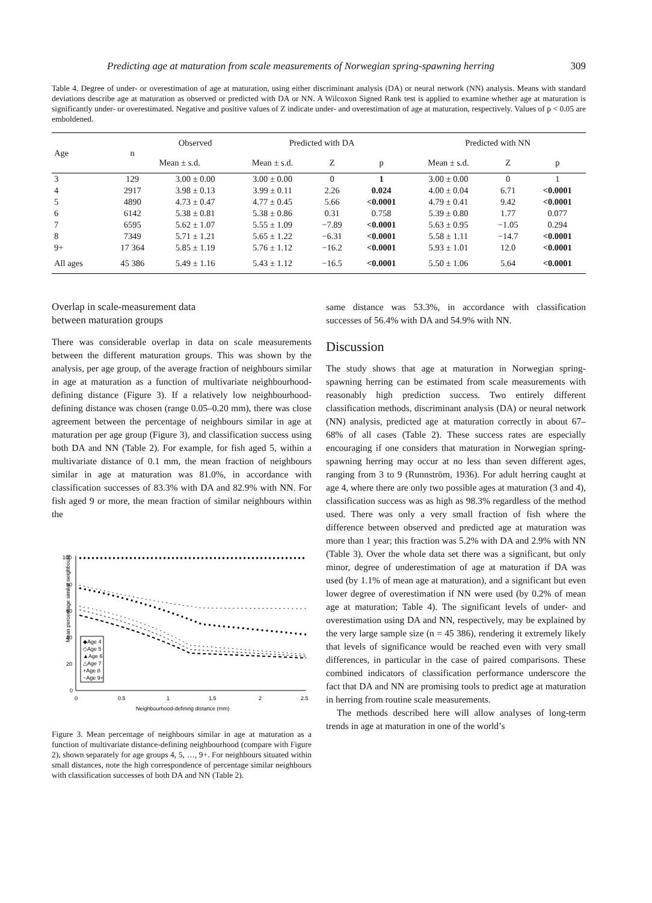Predicting age at maturation from scale measurements of Norwegian spring-spawning herring 309
Table 4. Degree of under- or overestimation of age at maturation, using either discriminant analysis (DA) or neural network (NN) analysis. Means with standard deviations describe age at maturation as observed or predicted with DA or NN. A Wilcoxon Signed Rank test is applied to examine whether age at maturation is significantly under- or overestimated. Negative and positive values of Z indicate under- and overestimation of age at maturation, respectively. Values of p < 0.05 are emboldened.
| Age | n | Observed | Predicted with DA | | | Predicted with NN | | |
| --- | --- | --- | --- | --- | --- | --- | --- | --- |
| | | Mean ± s.d. | Mean ± s.d. | Z | p | Mean ± s.d. | Z | p |
| 3 | 129 | 3.00 ± 0.00 | 3.00 ± 0.00 | 0 | 1 | 3.00 ± 0.00 | 0 | 1 |
| 4 | 2917 | 3.98 ± 0.13 | 3.99 ± 0.11 | 2.26 | 0.024 | 4.00 ± 0.04 | 6.71 | <0.0001 |
| 5 | 4890 | 4.73 ± 0.47 | 4.77 ± 0.45 | 5.66 | <0.0001 | 4.79 ± 0.41 | 9.42 | <0.0001 |
| 6 | 6142 | 5.38 ± 0.81 | 5.38 ± 0.86 | 0.31 | 0.758 | 5.39 ± 0.80 | 1.77 | 0.077 |
| 7 | 6595 | 5.62 ± 1.07 | 5.55 ± 1.09 | −7.89 | <0.0001 | 5.63 ± 0.95 | −1.05 | 0.294 |
| 8 | 7349 | 5.71 ± 1.21 | 5.65 ± 1.22 | −6.31 | <0.0001 | 5.58 ± 1.11 | −14.7 | <0.0001 |
| 9+ | 17 364 | 5.85 ± 1.19 | 5.76 ± 1.12 | −16.2 | <0.0001 | 5.93 ± 1.01 | 12.0 | <0.0001 |
| All ages | 45 386 | 5.49 ± 1.16 | 5.43 ± 1.12 | −16.5 | <0.0001 | 5.50 ± 1.06 | 5.64 | <0.0001 |
Overlap in scale-measurement data
between maturation groups
There was considerable overlap in data on scale measurements between the different maturation groups. This was shown by the analysis, per age group, of the average fraction of neighbours similar in age at maturation as a function of multivariate neighbourhood-defining distance (Figure 3). If a relatively low neighbourhood-defining distance was chosen (range 0.05–0.20 mm), there was close agreement between the percentage of neighbours similar in age at maturation per age group (Figure 3), and classification success using both DA and NN (Table 2). For example, for fish aged 5, within a multivariate distance of 0.1 mm, the mean fraction of neighbours similar in age at maturation was 81.0%, in accordance with classification successes of 83.3% with DA and 82.9% with NN. For fish aged 9 or more, the mean fraction of similar neighbours within the
Mean percentage similar neighbours
100
80
60
40
20
0
0
0.5
1
1.5
2
2.5
Neighbourhood-defining distance (mm)
◆Age 4
◇Age 5
▲Age 6
△Age 7
+Age 8
−Age 9+
Figure 3. Mean percentage of neighbours similar in age at maturation as a function of multivariate distance-defining neighbourhood (compare with Figure 2), shown separately for age groups 4, 5, …, 9+. For neighbours situated within small distances, note the high correspondence of percentage similar neighbours with classification successes of both DA and NN (Table 2).
same distance was 53.3%, in accordance with classification successes of 56.4% with DA and 54.9% with NN.
Discussion
The study shows that age at maturation in Norwegian spring-spawning herring can be estimated from scale measurements with reasonably high prediction success. Two entirely different classification methods, discriminant analysis (DA) or neural network (NN) analysis, predicted age at maturation correctly in about 67–68% of all cases (Table 2). These success rates are especially encouraging if one considers that maturation in Norwegian spring-spawning herring may occur at no less than seven different ages, ranging from 3 to 9 (Runnström, 1936). For adult herring caught at age 4, where there are only two possible ages at maturation (3 and 4), classification success was as high as 98.3% regardless of the method used. There was only a very small fraction of fish where the difference between observed and predicted age at maturation was more than 1 year; this fraction was 5.2% with DA and 2.9% with NN (Table 3). Over the whole data set there was a significant, but only minor, degree of underestimation of age at maturation if DA was used (by 1.1% of mean age at maturation), and a significant but even lower degree of overestimation if NN were used (by 0.2% of mean age at maturation; Table 4). The significant levels of under- and overestimation using DA and NN, respectively, may be explained by the very large sample size (n = 45 386), rendering it extremely likely that levels of significance would be reached even with very small differences, in particular in the case of paired comparisons. These combined indicators of classification performance underscore the fact that DA and NN are promising tools to predict age at maturation in herring from routine scale measurements.
The methods described here will allow analyses of long-term trends in age at maturation in one of the world’s